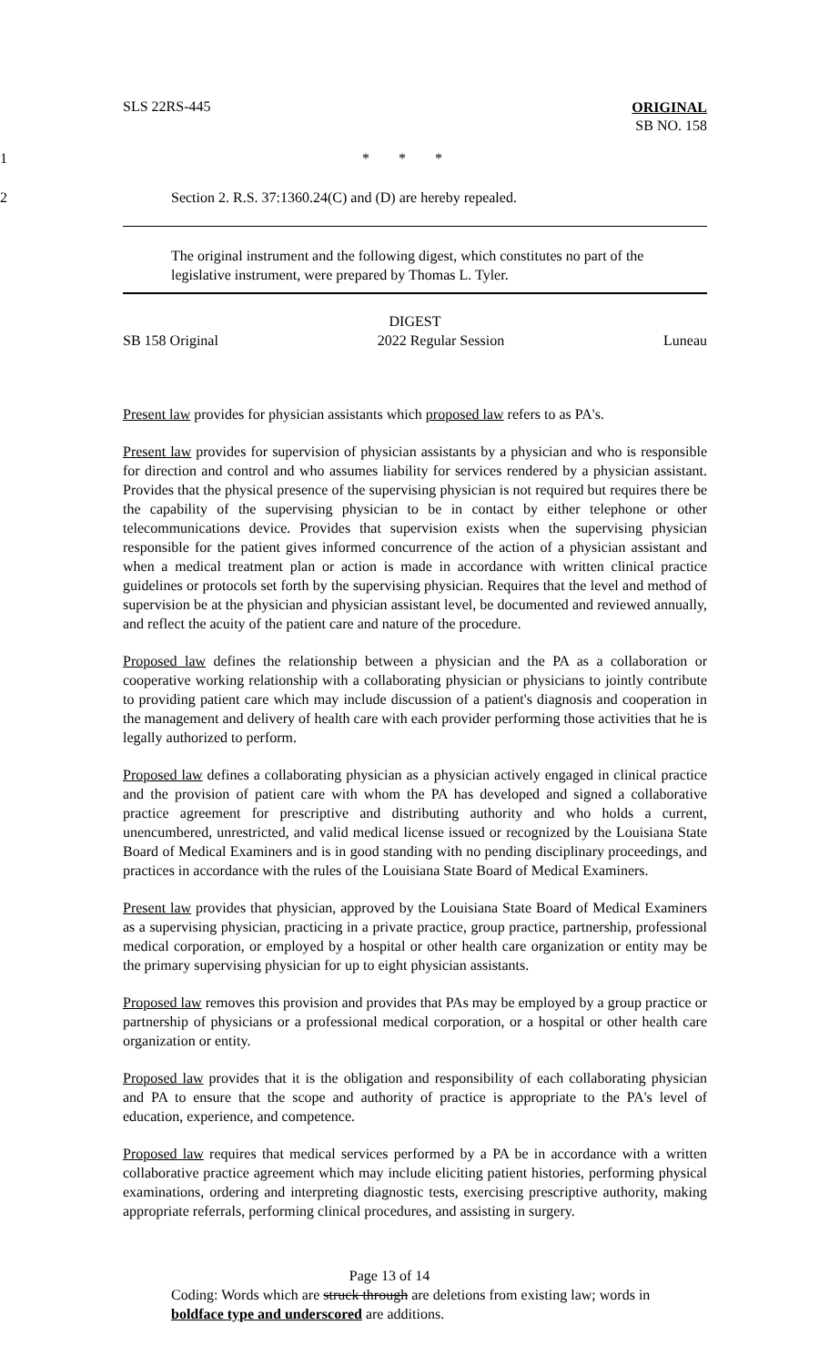SLS 22RS-445
ORIGINAL
SB NO. 158
1 * * *
2
Section 2. R.S. 37:1360.24(C) and (D) are hereby repealed.
The original instrument and the following digest, which constitutes no part of the legislative instrument, were prepared by Thomas L. Tyler.
DIGEST
SB 158 Original 2022 Regular Session Luneau
Present law provides for physician assistants which proposed law refers to as PA's.
Present law provides for supervision of physician assistants by a physician and who is responsible for direction and control and who assumes liability for services rendered by a physician assistant. Provides that the physical presence of the supervising physician is not required but requires there be the capability of the supervising physician to be in contact by either telephone or other telecommunications device. Provides that supervision exists when the supervising physician responsible for the patient gives informed concurrence of the action of a physician assistant and when a medical treatment plan or action is made in accordance with written clinical practice guidelines or protocols set forth by the supervising physician. Requires that the level and method of supervision be at the physician and physician assistant level, be documented and reviewed annually, and reflect the acuity of the patient care and nature of the procedure.
Proposed law defines the relationship between a physician and the PA as a collaboration or cooperative working relationship with a collaborating physician or physicians to jointly contribute to providing patient care which may include discussion of a patient's diagnosis and cooperation in the management and delivery of health care with each provider performing those activities that he is legally authorized to perform.
Proposed law defines a collaborating physician as a physician actively engaged in clinical practice and the provision of patient care with whom the PA has developed and signed a collaborative practice agreement for prescriptive and distributing authority and who holds a current, unencumbered, unrestricted, and valid medical license issued or recognized by the Louisiana State Board of Medical Examiners and is in good standing with no pending disciplinary proceedings, and practices in accordance with the rules of the Louisiana State Board of Medical Examiners.
Present law provides that physician, approved by the Louisiana State Board of Medical Examiners as a supervising physician, practicing in a private practice, group practice, partnership, professional medical corporation, or employed by a hospital or other health care organization or entity may be the primary supervising physician for up to eight physician assistants.
Proposed law removes this provision and provides that PAs may be employed by a group practice or partnership of physicians or a professional medical corporation, or a hospital or other health care organization or entity.
Proposed law provides that it is the obligation and responsibility of each collaborating physician and PA to ensure that the scope and authority of practice is appropriate to the PA's level of education, experience, and competence.
Proposed law requires that medical services performed by a PA be in accordance with a written collaborative practice agreement which may include eliciting patient histories, performing physical examinations, ordering and interpreting diagnostic tests, exercising prescriptive authority, making appropriate referrals, performing clinical procedures, and assisting in surgery.
Page 13 of 14
Coding: Words which are struck through are deletions from existing law; words in boldface type and underscored are additions.